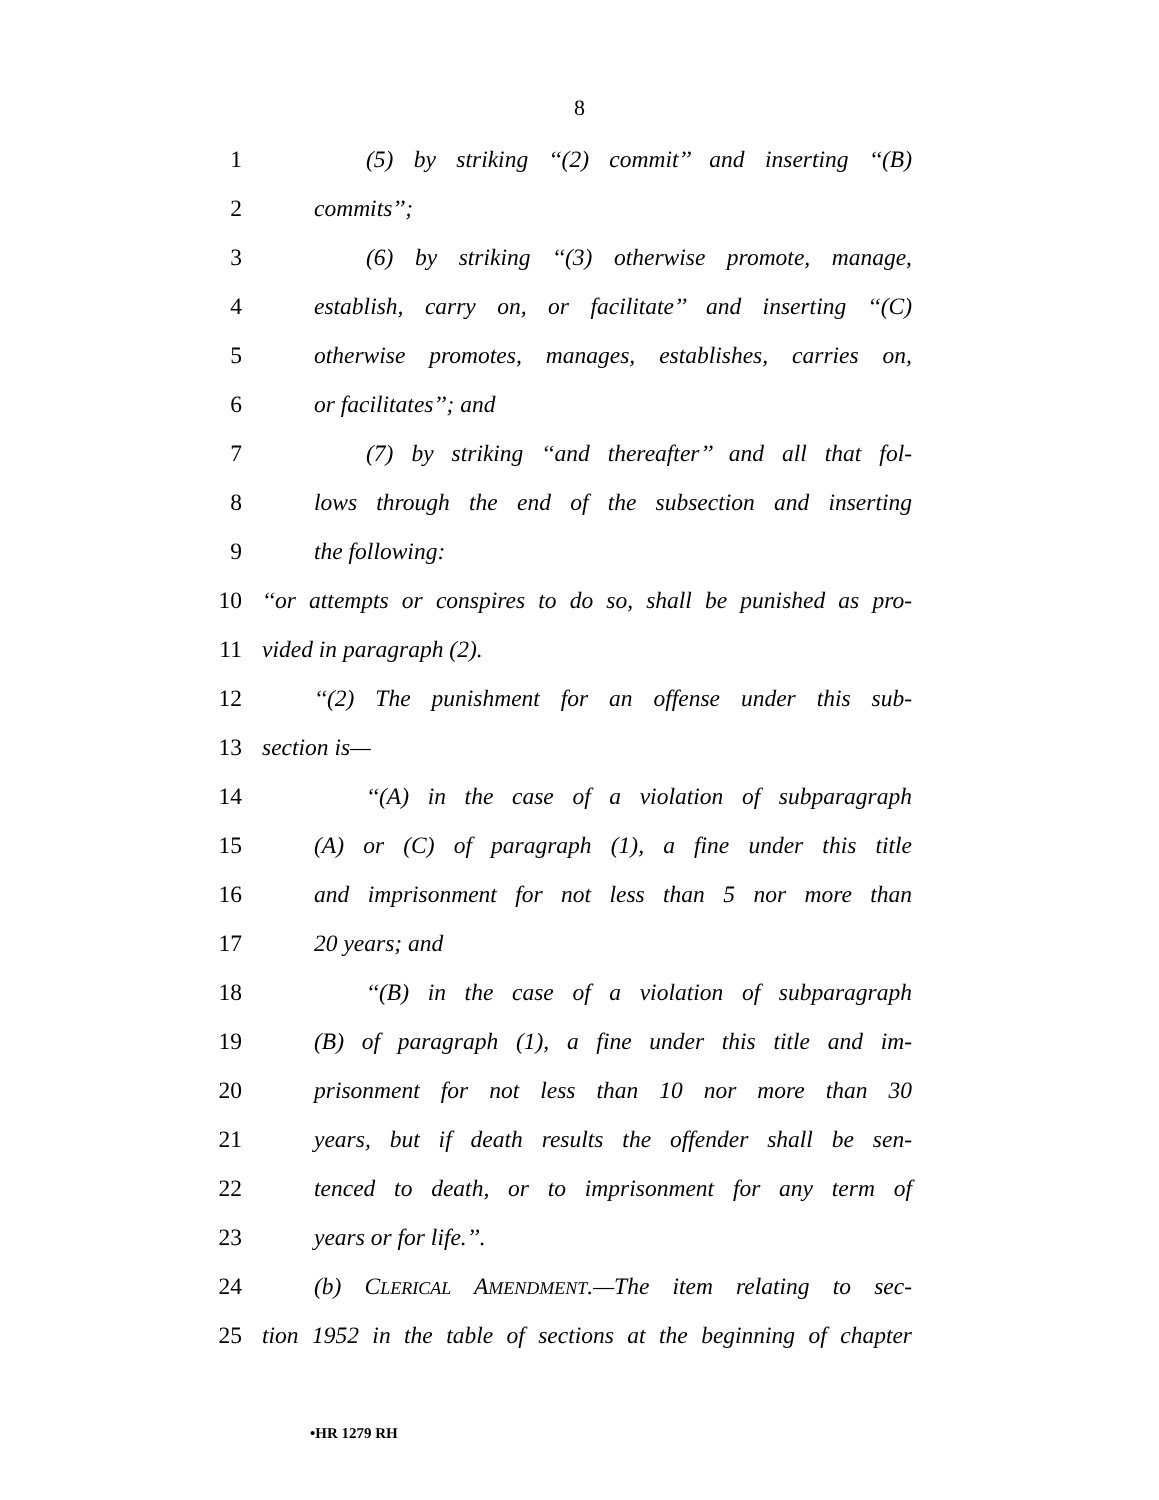8
1 (5) by striking ‘‘(2) commit’’ and inserting ‘‘(B)
2 commits’’;
3 (6) by striking ‘‘(3) otherwise promote, manage,
4 establish, carry on, or facilitate’’ and inserting ‘‘(C)
5 otherwise promotes, manages, establishes, carries on,
6 or facilitates’’; and
7 (7) by striking ‘‘and thereafter’’ and all that fol-
8 lows through the end of the subsection and inserting
9 the following:
10 ‘‘or attempts or conspires to do so, shall be punished as pro-
11 vided in paragraph (2).
12 ‘‘(2) The punishment for an offense under this sub-
13 section is—
14 ‘‘(A) in the case of a violation of subparagraph
15 (A) or (C) of paragraph (1), a fine under this title
16 and imprisonment for not less than 5 nor more than
17 20 years; and
18 ‘‘(B) in the case of a violation of subparagraph
19 (B) of paragraph (1), a fine under this title and im-
20 prisonment for not less than 10 nor more than 30
21 years, but if death results the offender shall be sen-
22 tenced to death, or to imprisonment for any term of
23 years or for life.’’.
24 (b) CLERICAL AMENDMENT.—The item relating to sec-
25 tion 1952 in the table of sections at the beginning of chapter
•HR 1279 RH